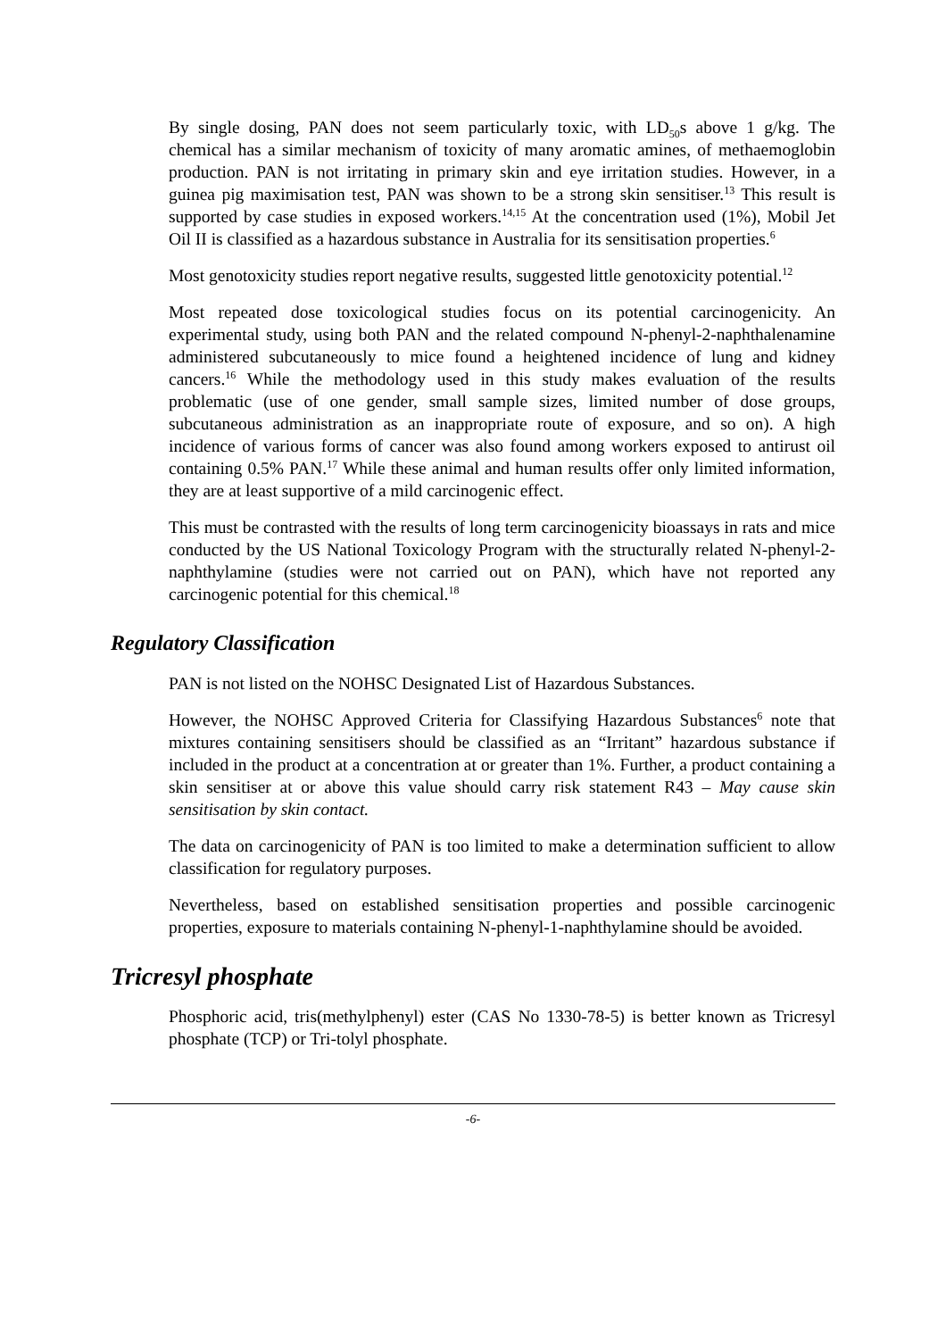By single dosing, PAN does not seem particularly toxic, with LD<sub>50</sub>s above 1 g/kg. The chemical has a similar mechanism of toxicity of many aromatic amines, of methaemoglobin production. PAN is not irritating in primary skin and eye irritation studies. However, in a guinea pig maximisation test, PAN was shown to be a strong skin sensitiser.<sup>13</sup> This result is supported by case studies in exposed workers.<sup>14,15</sup> At the concentration used (1%), Mobil Jet Oil II is classified as a hazardous substance in Australia for its sensitisation properties.<sup>6</sup>
Most genotoxicity studies report negative results, suggested little genotoxicity potential.<sup>12</sup>
Most repeated dose toxicological studies focus on its potential carcinogenicity. An experimental study, using both PAN and the related compound N-phenyl-2-naphthalenamine administered subcutaneously to mice found a heightened incidence of lung and kidney cancers.<sup>16</sup> While the methodology used in this study makes evaluation of the results problematic (use of one gender, small sample sizes, limited number of dose groups, subcutaneous administration as an inappropriate route of exposure, and so on). A high incidence of various forms of cancer was also found among workers exposed to antirust oil containing 0.5% PAN.<sup>17</sup> While these animal and human results offer only limited information, they are at least supportive of a mild carcinogenic effect.
This must be contrasted with the results of long term carcinogenicity bioassays in rats and mice conducted by the US National Toxicology Program with the structurally related N-phenyl-2-naphthylamine (studies were not carried out on PAN), which have not reported any carcinogenic potential for this chemical.<sup>18</sup>
Regulatory Classification
PAN is not listed on the NOHSC Designated List of Hazardous Substances.
However, the NOHSC Approved Criteria for Classifying Hazardous Substances<sup>6</sup> note that mixtures containing sensitisers should be classified as an “Irritant” hazardous substance if included in the product at a concentration at or greater than 1%. Further, a product containing a skin sensitiser at or above this value should carry risk statement R43 – May cause skin sensitisation by skin contact.
The data on carcinogenicity of PAN is too limited to make a determination sufficient to allow classification for regulatory purposes.
Nevertheless, based on established sensitisation properties and possible carcinogenic properties, exposure to materials containing N-phenyl-1-naphthylamine should be avoided.
Tricresyl phosphate
Phosphoric acid, tris(methylphenyl) ester (CAS No 1330-78-5) is better known as Tricresyl phosphate (TCP) or Tri-tolyl phosphate.
-6-